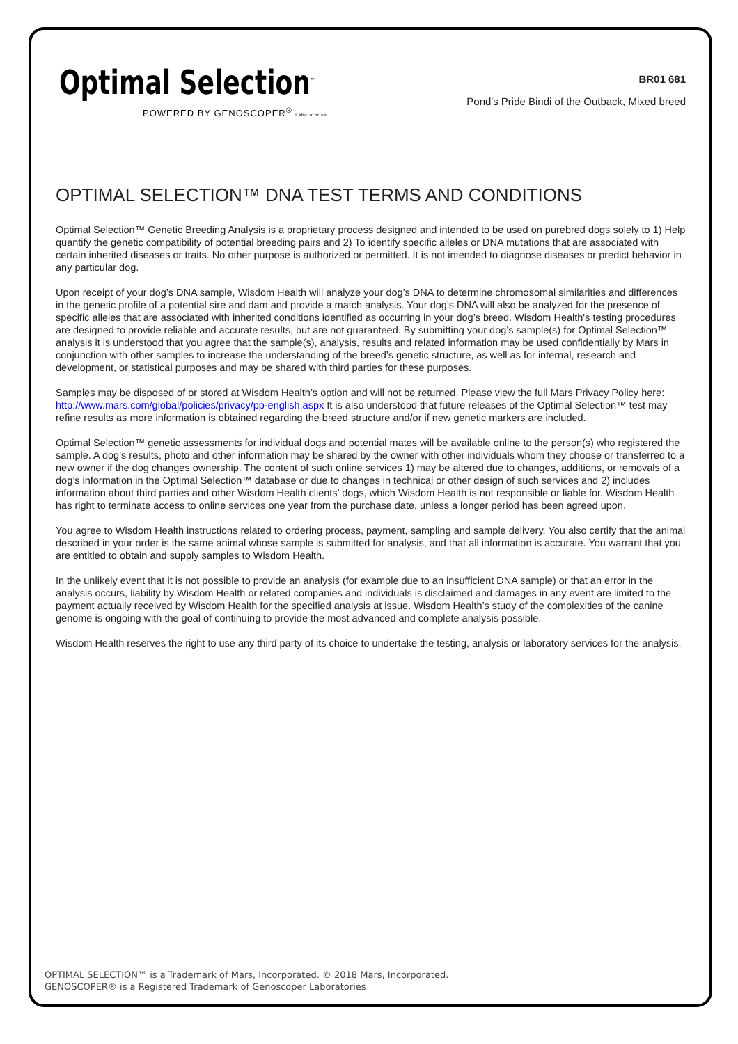Optimal Selection<sup>™</sup>
POWERED BY GENOSCOPER<sup>®</sup> Laboratories
BR01 681
Pond's Pride Bindi of the Outback, Mixed breed
OPTIMAL SELECTION™ DNA TEST TERMS AND CONDITIONS
Optimal Selection™ Genetic Breeding Analysis is a proprietary process designed and intended to be used on purebred dogs solely to 1) Help quantify the genetic compatibility of potential breeding pairs and 2) To identify specific alleles or DNA mutations that are associated with certain inherited diseases or traits. No other purpose is authorized or permitted. It is not intended to diagnose diseases or predict behavior in any particular dog.
Upon receipt of your dog’s DNA sample, Wisdom Health will analyze your dog’s DNA to determine chromosomal similarities and differences in the genetic profile of a potential sire and dam and provide a match analysis. Your dog’s DNA will also be analyzed for the presence of specific alleles that are associated with inherited conditions identified as occurring in your dog’s breed. Wisdom Health's testing procedures are designed to provide reliable and accurate results, but are not guaranteed. By submitting your dog’s sample(s) for Optimal Selection™ analysis it is understood that you agree that the sample(s), analysis, results and related information may be used confidentially by Mars in conjunction with other samples to increase the understanding of the breed’s genetic structure, as well as for internal, research and development, or statistical purposes and may be shared with third parties for these purposes.
Samples may be disposed of or stored at Wisdom Health’s option and will not be returned. Please view the full Mars Privacy Policy here: http://www.mars.com/global/policies/privacy/pp-english.aspx It is also understood that future releases of the Optimal Selection™ test may refine results as more information is obtained regarding the breed structure and/or if new genetic markers are included.
Optimal Selection™ genetic assessments for individual dogs and potential mates will be available online to the person(s) who registered the sample. A dog’s results, photo and other information may be shared by the owner with other individuals whom they choose or transferred to a new owner if the dog changes ownership. The content of such online services 1) may be altered due to changes, additions, or removals of a dog’s information in the Optimal Selection™ database or due to changes in technical or other design of such services and 2) includes information about third parties and other Wisdom Health clients’ dogs, which Wisdom Health is not responsible or liable for. Wisdom Health has right to terminate access to online services one year from the purchase date, unless a longer period has been agreed upon.
You agree to Wisdom Health instructions related to ordering process, payment, sampling and sample delivery. You also certify that the animal described in your order is the same animal whose sample is submitted for analysis, and that all information is accurate. You warrant that you are entitled to obtain and supply samples to Wisdom Health.
In the unlikely event that it is not possible to provide an analysis (for example due to an insufficient DNA sample) or that an error in the analysis occurs, liability by Wisdom Health or related companies and individuals is disclaimed and damages in any event are limited to the payment actually received by Wisdom Health for the specified analysis at issue. Wisdom Health’s study of the complexities of the canine genome is ongoing with the goal of continuing to provide the most advanced and complete analysis possible.
Wisdom Health reserves the right to use any third party of its choice to undertake the testing, analysis or laboratory services for the analysis.
OPTIMAL SELECTION™ is a Trademark of Mars, Incorporated. © 2018 Mars, Incorporated.
GENOSCOPER® is a Registered Trademark of Genoscoper Laboratories